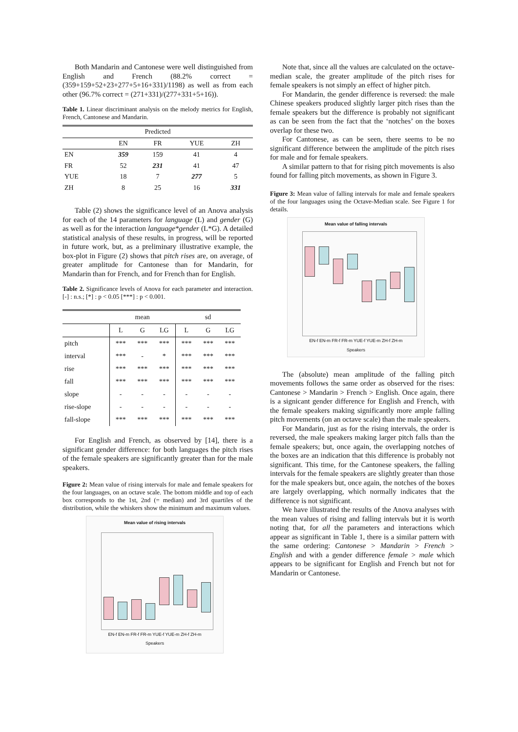Both Mandarin and Cantonese were well distinguished from English and French (88.2% correct = (359+159+52+23+277+5+16+331)/1198) as well as from each other (96.7% correct = (271+331)/(277+331+5+16)).
Table 1. Linear discriminant analysis on the melody metrics for English, French, Cantonese and Mandarin.
| Predicted | | | | |
| --- | --- | --- | --- | --- |
| | EN | FR | YUE | ZH |
| EN | 359 | 159 | 41 | 4 |
| FR | 52 | 231 | 41 | 47 |
| YUE | 18 | 7 | 277 | 5 |
| ZH | 8 | 25 | 16 | 331 |
Table (2) shows the significance level of an Anova analysis for each of the 14 parameters for language (L) and gender (G) as well as for the interaction language*gender (L*G). A detailed statistical analysis of these results, in progress, will be reported in future work, but, as a preliminary illustrative example, the box-plot in Figure (2) shows that pitch rises are, on average, of greater amplitude for Cantonese than for Mandarin, for Mandarin than for French, and for French than for English.
Table 2. Significance levels of Anova for each parameter and interaction. [-] : n.s.; [*] : p < 0.05 [***] : p < 0.001.
| | mean | | | sd | | |
| --- | --- | --- | --- | --- | --- | --- |
| | L | G | LG | L | G | LG |
| pitch | *** | *** | *** | *** | *** | *** |
| interval | *** | - | * | *** | *** | *** |
| rise | *** | *** | *** | *** | *** | *** |
| fall | *** | *** | *** | *** | *** | *** |
| slope | - | - | - | - | - | - |
| rise-slope | - | - | - | - | - | - |
| fall-slope | *** | *** | *** | *** | *** | *** |
For English and French, as observed by [14], there is a significant gender difference: for both languages the pitch rises of the female speakers are significantly greater than for the male speakers.
Figure 2: Mean value of rising intervals for male and female speakers for the four languages, on an octave scale. The bottom middle and top of each box corresponds to the 1st, 2nd (= median) and 3rd quartiles of the distribution, while the whiskers show the minimum and maximum values.
Mean value of rising intervals
EN-f EN-m FR-f FR-m YUE-f YUE-m ZH-f ZH-m
Speakers
Note that, since all the values are calculated on the octave-median scale, the greater amplitude of the pitch rises for female speakers is not simply an effect of higher pitch.
For Mandarin, the gender difference is reversed: the male Chinese speakers produced slightly larger pitch rises than the female speakers but the difference is probably not significant as can be seen from the fact that the ‘notches’ on the boxes overlap for these two.
For Cantonese, as can be seen, there seems to be no significant difference between the amplitude of the pitch rises for male and for female speakers.
A similar pattern to that for rising pitch movements is also found for falling pitch movements, as shown in Figure 3.
Figure 3: Mean value of falling intervals for male and female speakers of the four languages using the Octave-Median scale. See Figure 1 for details.
Mean value of falling intervals
EN-f EN-m FR-f FR-m YUE-f YUE-m ZH-f ZH-m
Speakers
The (absolute) mean amplitude of the falling pitch movements follows the same order as observed for the rises: Cantonese > Mandarin > French > English. Once again, there is a signicant gender difference for English and French, with the female speakers making significantly more ample falling pitch movements (on an octave scale) than the male speakers.
For Mandarin, just as for the rising intervals, the order is reversed, the male speakers making larger pitch falls than the female speakers; but, once again, the overlapping notches of the boxes are an indication that this difference is probably not significant. This time, for the Cantonese speakers, the falling intervals for the female speakers are slightly greater than those for the male speakers but, once again, the notches of the boxes are largely overlapping, which normally indicates that the difference is not significant.
We have illustrated the results of the Anova analyses with the mean values of rising and falling intervals but it is worth noting that, for all the parameters and interactions which appear as significant in Table 1, there is a similar pattern with the same ordering: Cantonese > Mandarin > French > English and with a gender difference female > male which appears to be significant for English and French but not for Mandarin or Cantonese.